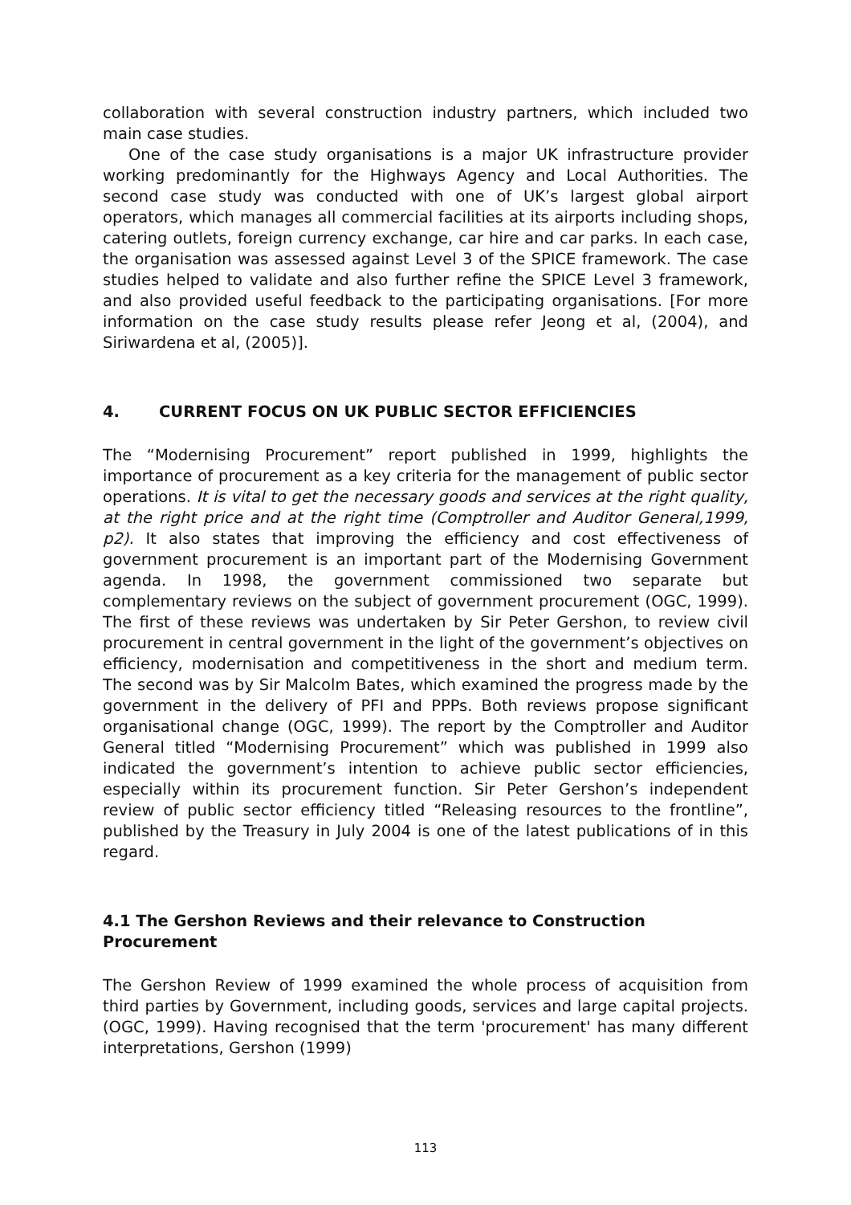collaboration with several construction industry partners, which included two main case studies.
One of the case study organisations is a major UK infrastructure provider working predominantly for the Highways Agency and Local Authorities. The second case study was conducted with one of UK’s largest global airport operators, which manages all commercial facilities at its airports including shops, catering outlets, foreign currency exchange, car hire and car parks. In each case, the organisation was assessed against Level 3 of the SPICE framework. The case studies helped to validate and also further refine the SPICE Level 3 framework, and also provided useful feedback to the participating organisations. [For more information on the case study results please refer Jeong et al, (2004), and Siriwardena et al, (2005)].
4. CURRENT FOCUS ON UK PUBLIC SECTOR EFFICIENCIES
The “Modernising Procurement” report published in 1999, highlights the importance of procurement as a key criteria for the management of public sector operations. It is vital to get the necessary goods and services at the right quality, at the right price and at the right time (Comptroller and Auditor General,1999, p2). It also states that improving the efficiency and cost effectiveness of government procurement is an important part of the Modernising Government agenda. In 1998, the government commissioned two separate but complementary reviews on the subject of government procurement (OGC, 1999). The first of these reviews was undertaken by Sir Peter Gershon, to review civil procurement in central government in the light of the government’s objectives on efficiency, modernisation and competitiveness in the short and medium term. The second was by Sir Malcolm Bates, which examined the progress made by the government in the delivery of PFI and PPPs. Both reviews propose significant organisational change (OGC, 1999). The report by the Comptroller and Auditor General titled “Modernising Procurement” which was published in 1999 also indicated the government’s intention to achieve public sector efficiencies, especially within its procurement function. Sir Peter Gershon’s independent review of public sector efficiency titled “Releasing resources to the frontline”, published by the Treasury in July 2004 is one of the latest publications of in this regard.
4.1 The Gershon Reviews and their relevance to Construction Procurement
The Gershon Review of 1999 examined the whole process of acquisition from third parties by Government, including goods, services and large capital projects. (OGC, 1999). Having recognised that the term 'procurement' has many different interpretations, Gershon (1999)
113